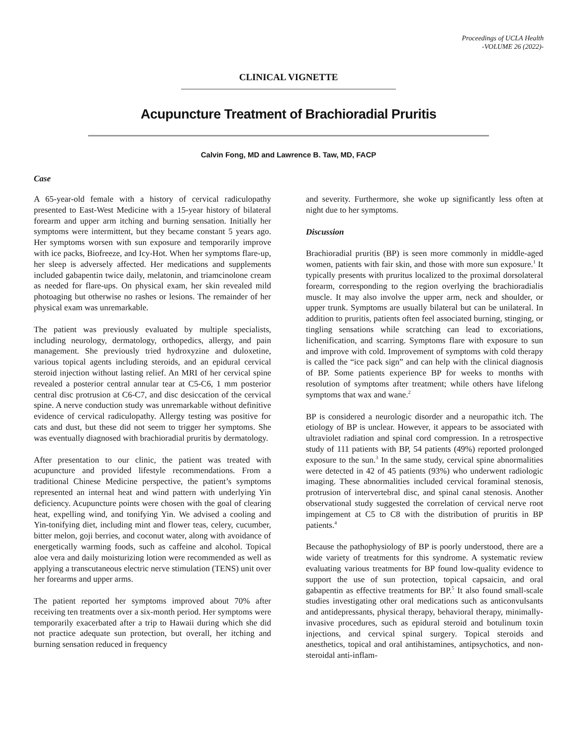Proceedings of UCLA Health
-VOLUME 26 (2022)-
CLINICAL VIGNETTE
Acupuncture Treatment of Brachioradial Pruritis
Calvin Fong, MD and Lawrence B. Taw, MD, FACP
Case
A 65-year-old female with a history of cervical radiculopathy presented to East-West Medicine with a 15-year history of bilateral forearm and upper arm itching and burning sensation. Initially her symptoms were intermittent, but they became constant 5 years ago. Her symptoms worsen with sun exposure and temporarily improve with ice packs, Biofreeze, and Icy-Hot. When her symptoms flare-up, her sleep is adversely affected. Her medications and supplements included gabapentin twice daily, melatonin, and triamcinolone cream as needed for flare-ups. On physical exam, her skin revealed mild photoaging but otherwise no rashes or lesions. The remainder of her physical exam was unremarkable.
The patient was previously evaluated by multiple specialists, including neurology, dermatology, orthopedics, allergy, and pain management. She previously tried hydroxyzine and duloxetine, various topical agents including steroids, and an epidural cervical steroid injection without lasting relief. An MRI of her cervical spine revealed a posterior central annular tear at C5-C6, 1 mm posterior central disc protrusion at C6-C7, and disc desiccation of the cervical spine. A nerve conduction study was unremarkable without definitive evidence of cervical radiculopathy. Allergy testing was positive for cats and dust, but these did not seem to trigger her symptoms. She was eventually diagnosed with brachioradial pruritis by dermatology.
After presentation to our clinic, the patient was treated with acupuncture and provided lifestyle recommendations. From a traditional Chinese Medicine perspective, the patient’s symptoms represented an internal heat and wind pattern with underlying Yin deficiency. Acupuncture points were chosen with the goal of clearing heat, expelling wind, and tonifying Yin. We advised a cooling and Yin-tonifying diet, including mint and flower teas, celery, cucumber, bitter melon, goji berries, and coconut water, along with avoidance of energetically warming foods, such as caffeine and alcohol. Topical aloe vera and daily moisturizing lotion were recommended as well as applying a transcutaneous electric nerve stimulation (TENS) unit over her forearms and upper arms.
The patient reported her symptoms improved about 70% after receiving ten treatments over a six-month period. Her symptoms were temporarily exacerbated after a trip to Hawaii during which she did not practice adequate sun protection, but overall, her itching and burning sensation reduced in frequency
and severity. Furthermore, she woke up significantly less often at night due to her symptoms.
Discussion
Brachioradial pruritis (BP) is seen more commonly in middle-aged women, patients with fair skin, and those with more sun exposure.<sup>1</sup> It typically presents with pruritus localized to the proximal dorsolateral forearm, corresponding to the region overlying the brachioradialis muscle. It may also involve the upper arm, neck and shoulder, or upper trunk. Symptoms are usually bilateral but can be unilateral. In addition to pruritis, patients often feel associated burning, stinging, or tingling sensations while scratching can lead to excoriations, lichenification, and scarring. Symptoms flare with exposure to sun and improve with cold. Improvement of symptoms with cold therapy is called the “ice pack sign” and can help with the clinical diagnosis of BP. Some patients experience BP for weeks to months with resolution of symptoms after treatment; while others have lifelong symptoms that wax and wane.<sup>2</sup>
BP is considered a neurologic disorder and a neuropathic itch. The etiology of BP is unclear. However, it appears to be associated with ultraviolet radiation and spinal cord compression. In a retrospective study of 111 patients with BP, 54 patients (49%) reported prolonged exposure to the sun.<sup>3</sup> In the same study, cervical spine abnormalities were detected in 42 of 45 patients (93%) who underwent radiologic imaging. These abnormalities included cervical foraminal stenosis, protrusion of intervertebral disc, and spinal canal stenosis. Another observational study suggested the correlation of cervical nerve root impingement at C5 to C8 with the distribution of pruritis in BP patients.<sup>4</sup>
Because the pathophysiology of BP is poorly understood, there are a wide variety of treatments for this syndrome. A systematic review evaluating various treatments for BP found low-quality evidence to support the use of sun protection, topical capsaicin, and oral gabapentin as effective treatments for BP.<sup>5</sup> It also found small-scale studies investigating other oral medications such as anticonvulsants and antidepressants, physical therapy, behavioral therapy, minimally-invasive procedures, such as epidural steroid and botulinum toxin injections, and cervical spinal surgery. Topical steroids and anesthetics, topical and oral antihistamines, antipsychotics, and non-steroidal anti-inflam-